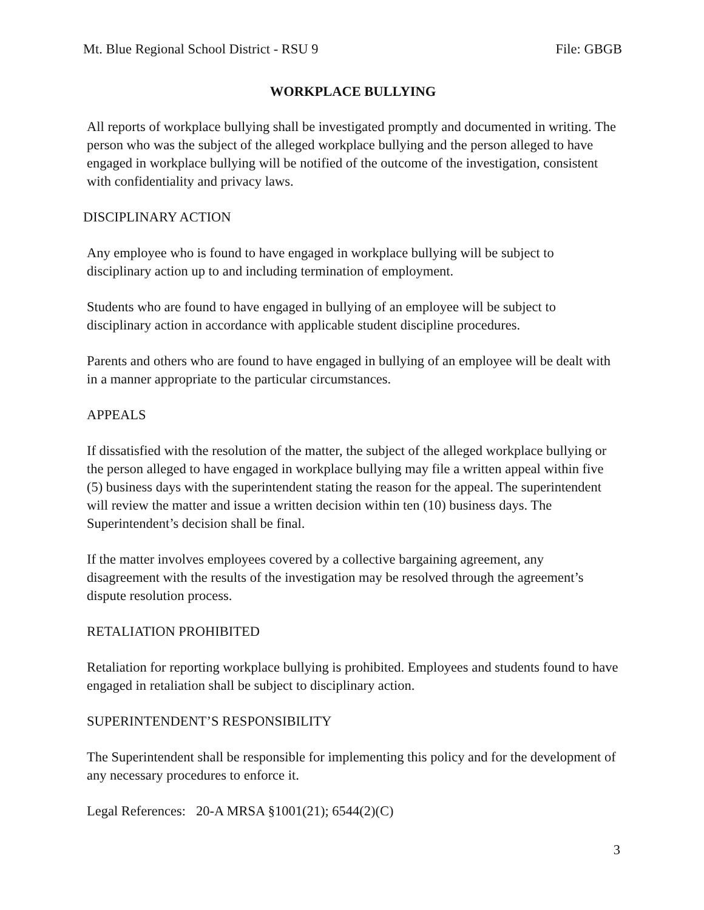Mt. Blue Regional School District - RSU 9 File: GBGB
WORKPLACE BULLYING
All reports of workplace bullying shall be investigated promptly and documented in writing. The person who was the subject of the alleged workplace bullying and the person alleged to have engaged in workplace bullying will be notified of the outcome of the investigation, consistent with confidentiality and privacy laws.
DISCIPLINARY ACTION
Any employee who is found to have engaged in workplace bullying will be subject to disciplinary action up to and including termination of employment.
Students who are found to have engaged in bullying of an employee will be subject to disciplinary action in accordance with applicable student discipline procedures.
Parents and others who are found to have engaged in bullying of an employee will be dealt with in a manner appropriate to the particular circumstances.
APPEALS
If dissatisfied with the resolution of the matter, the subject of the alleged workplace bullying or the person alleged to have engaged in workplace bullying may file a written appeal within five (5) business days with the superintendent stating the reason for the appeal. The superintendent will review the matter and issue a written decision within ten (10) business days. The Superintendent’s decision shall be final.
If the matter involves employees covered by a collective bargaining agreement, any disagreement with the results of the investigation may be resolved through the agreement’s dispute resolution process.
RETALIATION PROHIBITED
Retaliation for reporting workplace bullying is prohibited. Employees and students found to have engaged in retaliation shall be subject to disciplinary action.
SUPERINTENDENT’S RESPONSIBILITY
The Superintendent shall be responsible for implementing this policy and for the development of any necessary procedures to enforce it.
Legal References: 20-A MRSA §1001(21); 6544(2)(C)
3